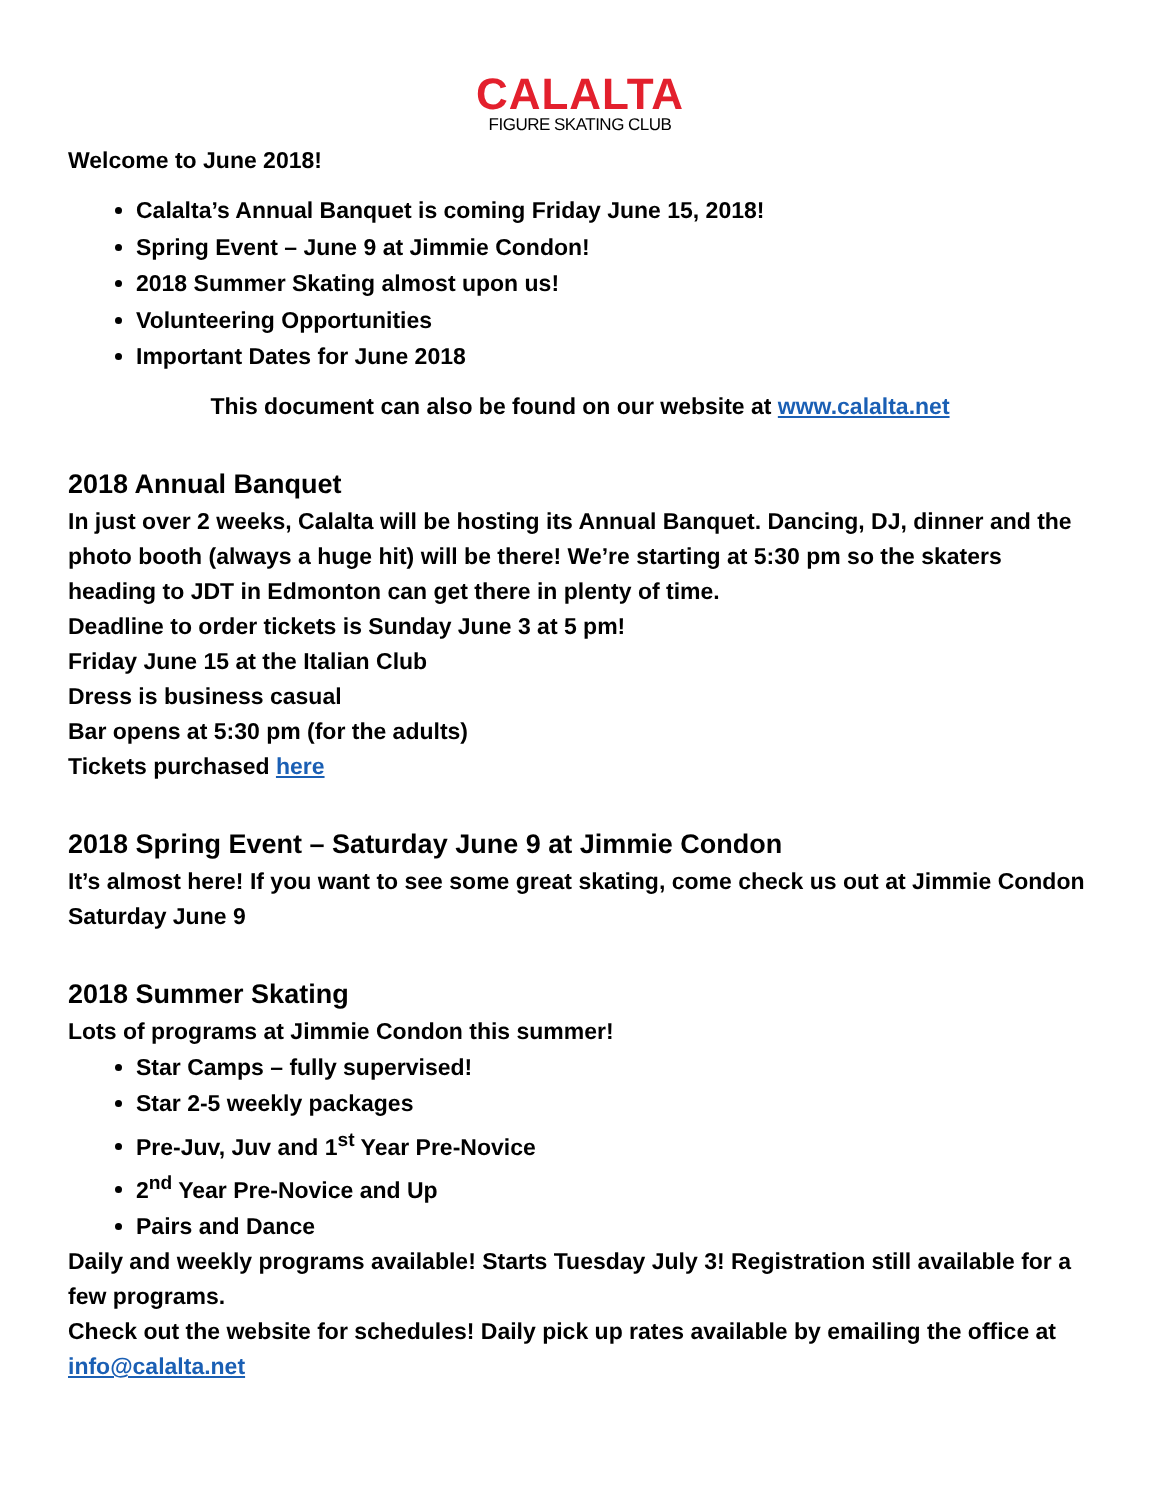CALALTA
FIGURE SKATING CLUB
Welcome to June 2018!
Calalta’s Annual Banquet is coming Friday June 15, 2018!
Spring Event – June 9 at Jimmie Condon!
2018 Summer Skating almost upon us!
Volunteering Opportunities
Important Dates for June 2018
This document can also be found on our website at www.calalta.net
2018 Annual Banquet
In just over 2 weeks, Calalta will be hosting its Annual Banquet. Dancing, DJ, dinner and the photo booth (always a huge hit) will be there! We’re starting at 5:30 pm so the skaters heading to JDT in Edmonton can get there in plenty of time.
Deadline to order tickets is Sunday June 3 at 5 pm!
Friday June 15 at the Italian Club
Dress is business casual
Bar opens at 5:30 pm (for the adults)
Tickets purchased here
2018 Spring Event – Saturday June 9 at Jimmie Condon
It’s almost here! If you want to see some great skating, come check us out at Jimmie Condon Saturday June 9
2018 Summer Skating
Lots of programs at Jimmie Condon this summer!
Star Camps – fully supervised!
Star 2-5 weekly packages
Pre-Juv, Juv and 1<sup>st</sup> Year Pre-Novice
2<sup>nd</sup> Year Pre-Novice and Up
Pairs and Dance
Daily and weekly programs available! Starts Tuesday July 3! Registration still available for a few programs.
Check out the website for schedules! Daily pick up rates available by emailing the office at info@calalta.net